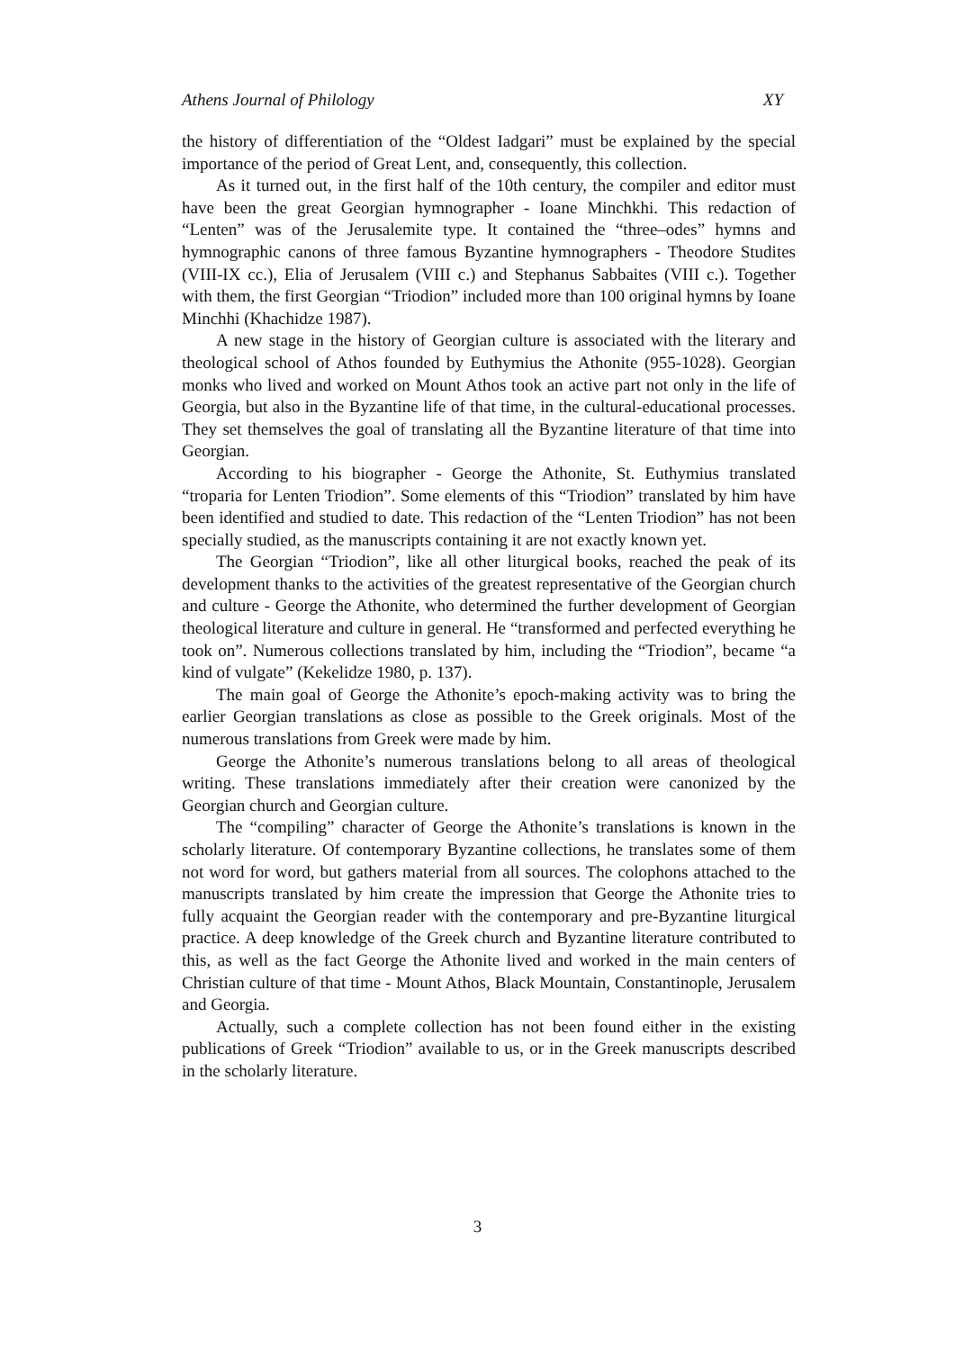Athens Journal of Philology XY
the history of differentiation of the “Oldest Iadgari” must be explained by the special importance of the period of Great Lent, and, consequently, this collection.
As it turned out, in the first half of the 10th century, the compiler and editor must have been the great Georgian hymnographer - Ioane Minchkhi. This redaction of “Lenten” was of the Jerusalemite type. It contained the “three–odes” hymns and hymnographic canons of three famous Byzantine hymnographers - Theodore Studites (VIII-IX cc.), Elia of Jerusalem (VIII c.) and Stephanus Sabbaites (VIII c.). Together with them, the first Georgian “Triodion” included more than 100 original hymns by Ioane Minchhi (Khachidze 1987).
A new stage in the history of Georgian culture is associated with the literary and theological school of Athos founded by Euthymius the Athonite (955-1028). Georgian monks who lived and worked on Mount Athos took an active part not only in the life of Georgia, but also in the Byzantine life of that time, in the cultural-educational processes. They set themselves the goal of translating all the Byzantine literature of that time into Georgian.
According to his biographer - George the Athonite, St. Euthymius translated “troparia for Lenten Triodion”. Some elements of this “Triodion” translated by him have been identified and studied to date. This redaction of the “Lenten Triodion” has not been specially studied, as the manuscripts containing it are not exactly known yet.
The Georgian “Triodion”, like all other liturgical books, reached the peak of its development thanks to the activities of the greatest representative of the Georgian church and culture - George the Athonite, who determined the further development of Georgian theological literature and culture in general. He “transformed and perfected everything he took on”. Numerous collections translated by him, including the “Triodion”, became “a kind of vulgate” (Kekelidze 1980, p. 137).
The main goal of George the Athonite’s epoch-making activity was to bring the earlier Georgian translations as close as possible to the Greek originals. Most of the numerous translations from Greek were made by him.
George the Athonite’s numerous translations belong to all areas of theological writing. These translations immediately after their creation were canonized by the Georgian church and Georgian culture.
The “compiling” character of George the Athonite’s translations is known in the scholarly literature. Of contemporary Byzantine collections, he translates some of them not word for word, but gathers material from all sources. The colophons attached to the manuscripts translated by him create the impression that George the Athonite tries to fully acquaint the Georgian reader with the contemporary and pre-Byzantine liturgical practice. A deep knowledge of the Greek church and Byzantine literature contributed to this, as well as the fact George the Athonite lived and worked in the main centers of Christian culture of that time - Mount Athos, Black Mountain, Constantinople, Jerusalem and Georgia.
Actually, such a complete collection has not been found either in the existing publications of Greek “Triodion” available to us, or in the Greek manuscripts described in the scholarly literature.
3